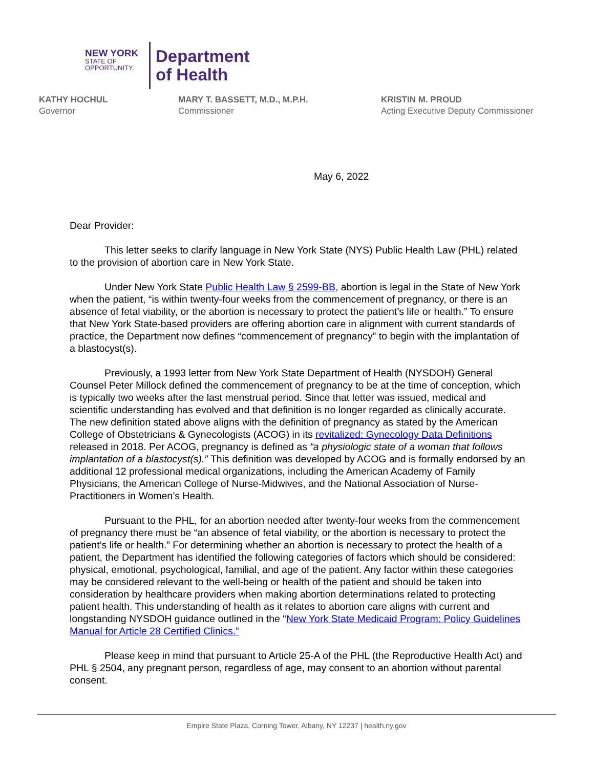NEW YORK
STATE OF
OPPORTUNITY.
Department
of Health
KATHY HOCHUL
Governor
MARY T. BASSETT, M.D., M.P.H.
Commissioner
KRISTIN M. PROUD
Acting Executive Deputy Commissioner
May 6, 2022
Dear Provider:
This letter seeks to clarify language in New York State (NYS) Public Health Law (PHL) related to the provision of abortion care in New York State.
Under New York State Public Health Law § 2599-BB, abortion is legal in the State of New York when the patient, “is within twenty-four weeks from the commencement of pregnancy, or there is an absence of fetal viability, or the abortion is necessary to protect the patient’s life or health.” To ensure that New York State-based providers are offering abortion care in alignment with current standards of practice, the Department now defines “commencement of pregnancy” to begin with the implantation of a blastocyst(s).
Previously, a 1993 letter from New York State Department of Health (NYSDOH) General Counsel Peter Millock defined the commencement of pregnancy to be at the time of conception, which is typically two weeks after the last menstrual period. Since that letter was issued, medical and scientific understanding has evolved and that definition is no longer regarded as clinically accurate. The new definition stated above aligns with the definition of pregnancy as stated by the American College of Obstetricians & Gynecologists (ACOG) in its revitalized: Gynecology Data Definitions released in 2018. Per ACOG, pregnancy is defined as “a physiologic state of a woman that follows implantation of a blastocyst(s).” This definition was developed by ACOG and is formally endorsed by an additional 12 professional medical organizations, including the American Academy of Family Physicians, the American College of Nurse-Midwives, and the National Association of Nurse-Practitioners in Women’s Health.
Pursuant to the PHL, for an abortion needed after twenty-four weeks from the commencement of pregnancy there must be “an absence of fetal viability, or the abortion is necessary to protect the patient’s life or health.” For determining whether an abortion is necessary to protect the health of a patient, the Department has identified the following categories of factors which should be considered: physical, emotional, psychological, familial, and age of the patient. Any factor within these categories may be considered relevant to the well-being or health of the patient and should be taken into consideration by healthcare providers when making abortion determinations related to protecting patient health. This understanding of health as it relates to abortion care aligns with current and longstanding NYSDOH guidance outlined in the “New York State Medicaid Program: Policy Guidelines Manual for Article 28 Certified Clinics.”
Please keep in mind that pursuant to Article 25-A of the PHL (the Reproductive Health Act) and PHL § 2504, any pregnant person, regardless of age, may consent to an abortion without parental consent.
Empire State Plaza, Corning Tower, Albany, NY 12237 | health.ny.gov